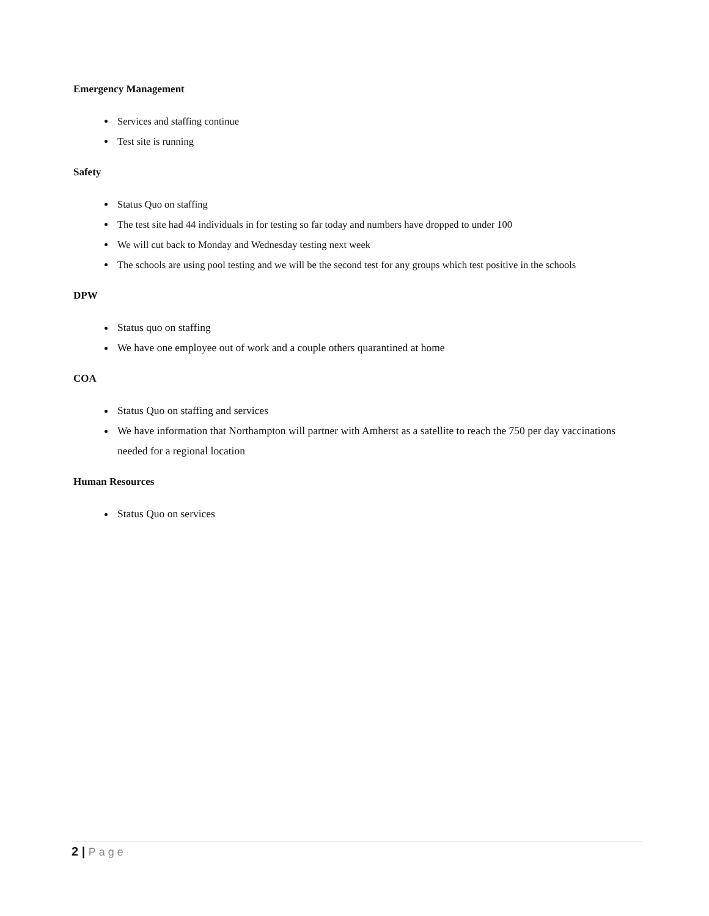Emergency Management
Services and staffing continue
Test site is running
Safety
Status Quo on staffing
The test site had 44 individuals in for testing so far today and numbers have dropped to under 100
We will cut back to Monday and Wednesday testing next week
The schools are using pool testing and we will be the second test for any groups which test positive in the schools
DPW
Status quo on staffing
We have one employee out of work and a couple others quarantined at home
COA
Status Quo on staffing and services
We have information that Northampton will partner with Amherst as a satellite to reach the 750 per day vaccinations needed for a regional location
Human Resources
Status Quo on services
2 | Page